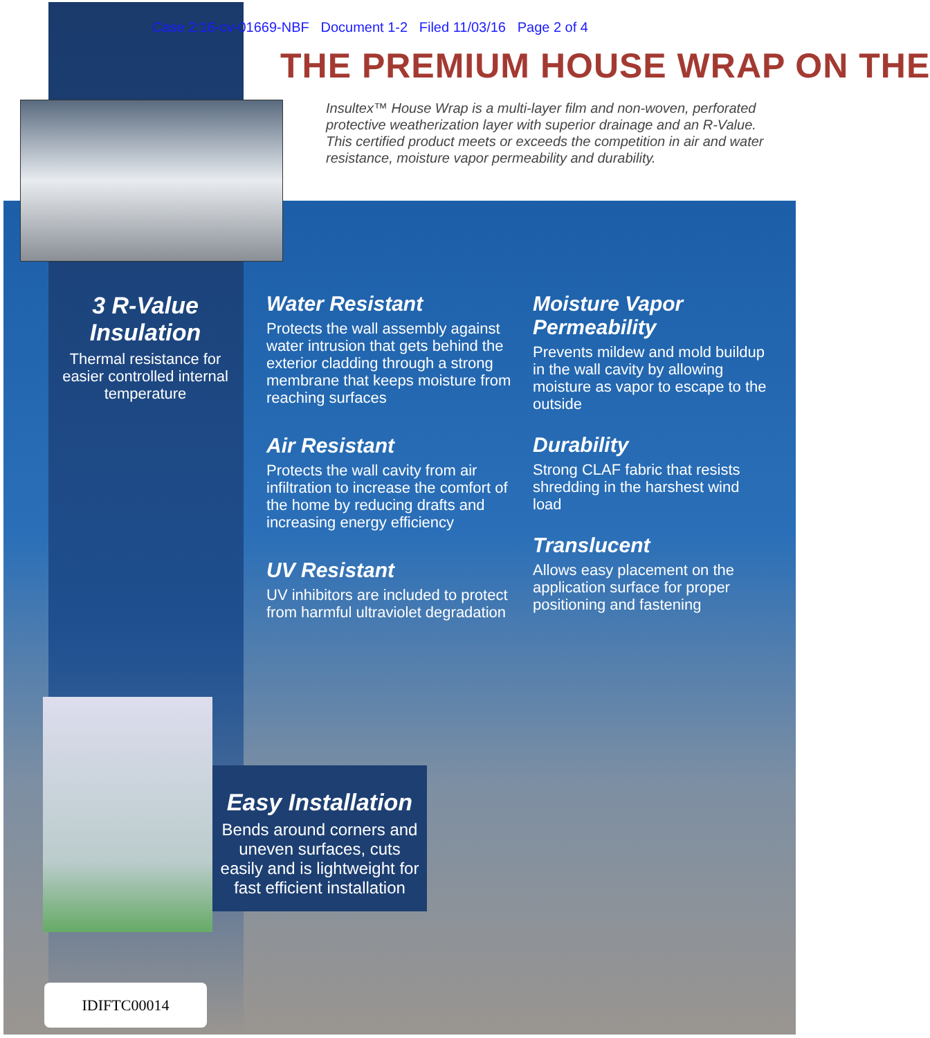Case 2:16-cv-01669-NBF Document 1-2 Filed 11/03/16 Page 2 of 4
THE PREMIUM HOUSE WRAP ON THE
Insultex™ House Wrap is a multi-layer film and non-woven, perforated protective weatherization layer with superior drainage and an R-Value. This certified product meets or exceeds the competition in air and water resistance, moisture vapor permeability and durability.
3 R-Value Insulation
Thermal resistance for easier controlled internal temperature
Water Resistant
Protects the wall assembly against water intrusion that gets behind the exterior cladding through a strong membrane that keeps moisture from reaching surfaces
Air Resistant
Protects the wall cavity from air infiltration to increase the comfort of the home by reducing drafts and increasing energy efficiency
UV Resistant
UV inhibitors are included to protect from harmful ultraviolet degradation
Moisture Vapor Permeability
Prevents mildew and mold buildup in the wall cavity by allowing moisture as vapor to escape to the outside
Durability
Strong CLAF fabric that resists shredding in the harshest wind load
Translucent
Allows easy placement on the application surface for proper positioning and fastening
Easy Installation
Bends around corners and uneven surfaces, cuts easily and is lightweight for fast efficient installation
IDIFTC00014